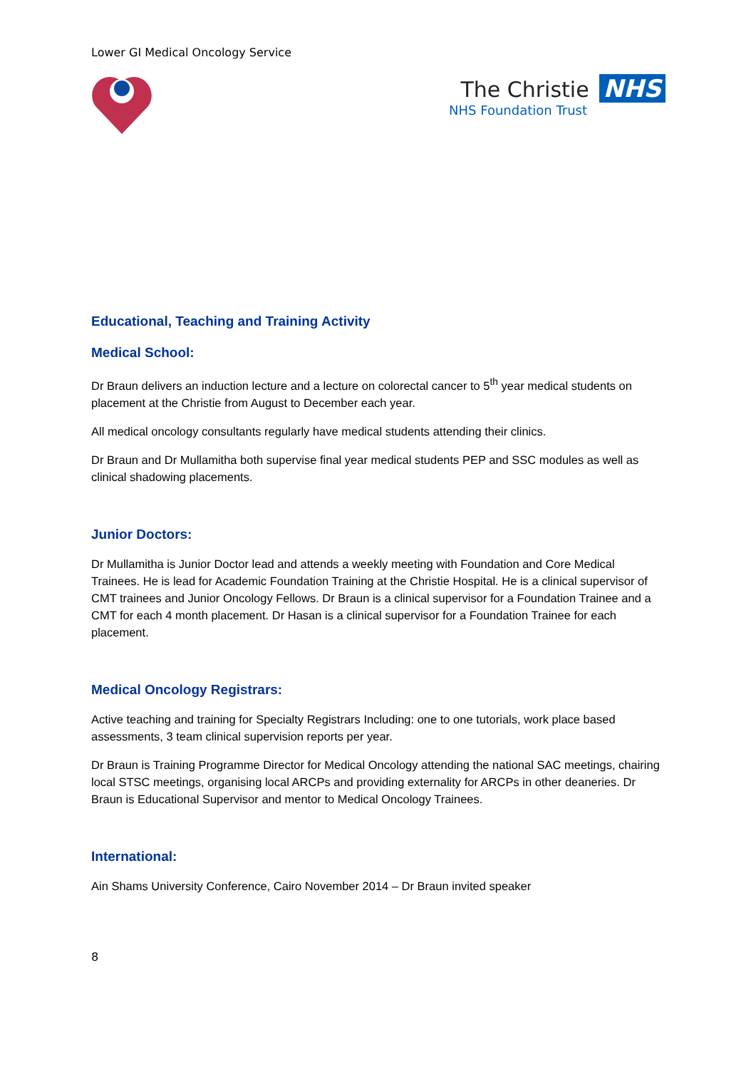Lower GI Medical Oncology Service
The Christie NHS
NHS Foundation Trust
Educational, Teaching and Training Activity
Medical School:
Dr Braun delivers an induction lecture and a lecture on colorectal cancer to 5<sup>th</sup> year medical students on placement at the Christie from August to December each year.
All medical oncology consultants regularly have medical students attending their clinics.
Dr Braun and Dr Mullamitha both supervise final year medical students PEP and SSC modules as well as clinical shadowing placements.
Junior Doctors:
Dr Mullamitha is Junior Doctor lead and attends a weekly meeting with Foundation and Core Medical Trainees. He is lead for Academic Foundation Training at the Christie Hospital. He is a clinical supervisor of CMT trainees and Junior Oncology Fellows. Dr Braun is a clinical supervisor for a Foundation Trainee and a CMT for each 4 month placement. Dr Hasan is a clinical supervisor for a Foundation Trainee for each placement.
Medical Oncology Registrars:
Active teaching and training for Specialty Registrars Including: one to one tutorials, work place based assessments, 3 team clinical supervision reports per year.
Dr Braun is Training Programme Director for Medical Oncology attending the national SAC meetings, chairing local STSC meetings, organising local ARCPs and providing externality for ARCPs in other deaneries. Dr Braun is Educational Supervisor and mentor to Medical Oncology Trainees.
International:
Ain Shams University Conference, Cairo November 2014 – Dr Braun invited speaker
8